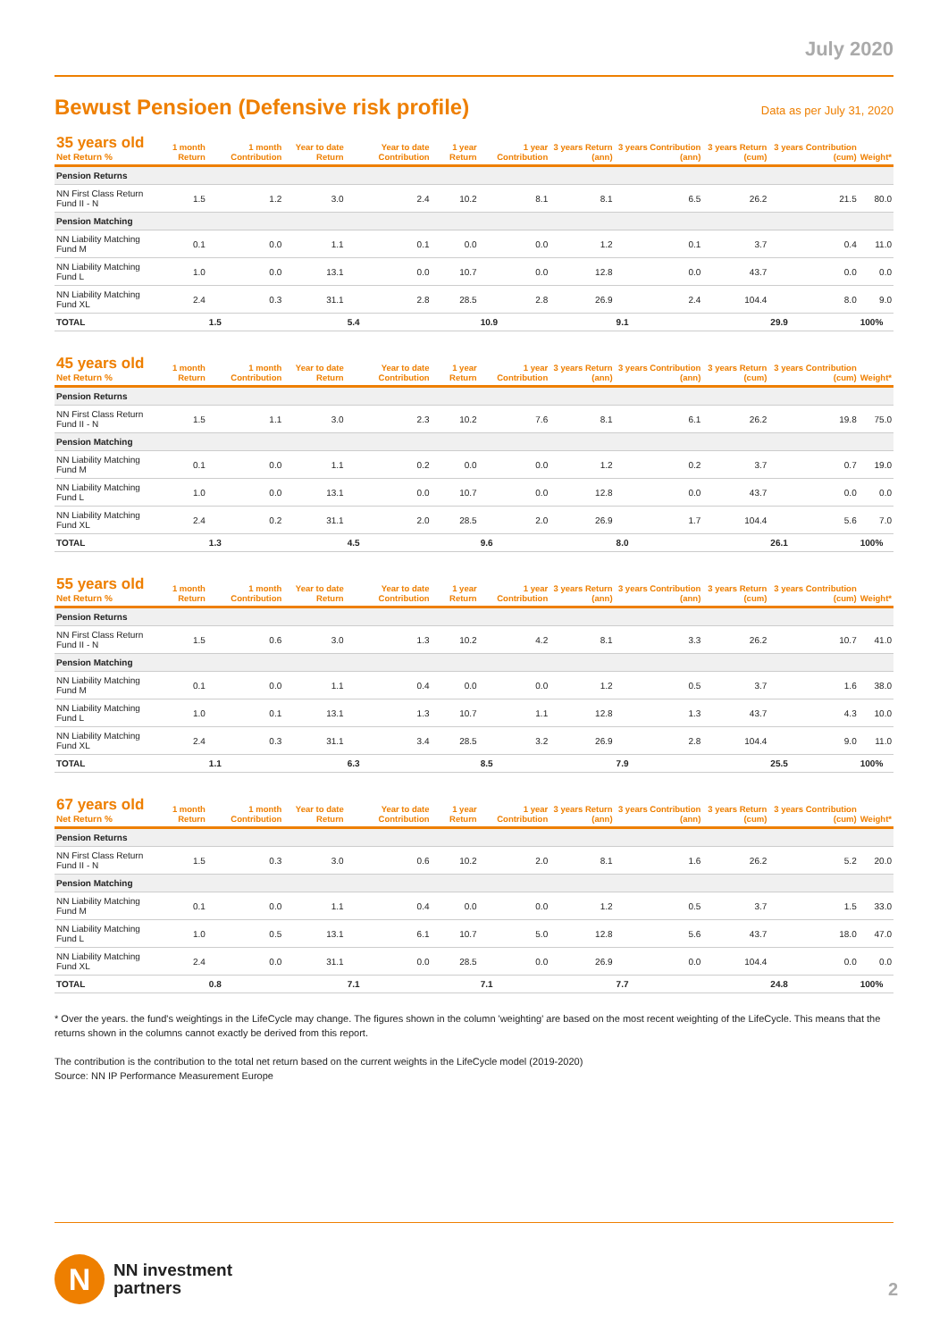July 2020
Bewust Pensioen (Defensive risk profile)
Data as per July 31, 2020
| 35 years old Net Return % | 1 month Return | 1 month Contribution | Year to date Return | Year to date Contribution | 1 year Return | 1 year Contribution | 3 years Return (ann) | 3 years Contribution (ann) | 3 years Return (cum) | 3 years Contribution (cum) | Weight* |
| --- | --- | --- | --- | --- | --- | --- | --- | --- | --- | --- | --- |
| Pension Returns | | | | | | | | | | | |
| NN First Class Return Fund II - N | 1.5 | 1.2 | 3.0 | 2.4 | 10.2 | 8.1 | 8.1 | 6.5 | 26.2 | 21.5 | 80.0 |
| Pension Matching | | | | | | | | | | | |
| NN Liability Matching Fund M | 0.1 | 0.0 | 1.1 | 0.1 | 0.0 | 0.0 | 1.2 | 0.1 | 3.7 | 0.4 | 11.0 |
| NN Liability Matching Fund L | 1.0 | 0.0 | 13.1 | 0.0 | 10.7 | 0.0 | 12.8 | 0.0 | 43.7 | 0.0 | 0.0 |
| NN Liability Matching Fund XL | 2.4 | 0.3 | 31.1 | 2.8 | 28.5 | 2.8 | 26.9 | 2.4 | 104.4 | 8.0 | 9.0 |
| TOTAL | | 1.5 | | 5.4 | | 10.9 | | 9.1 | | 29.9 | 100% |
| 45 years old Net Return % | 1 month Return | 1 month Contribution | Year to date Return | Year to date Contribution | 1 year Return | 1 year Contribution | 3 years Return (ann) | 3 years Contribution (ann) | 3 years Return (cum) | 3 years Contribution (cum) | Weight* |
| --- | --- | --- | --- | --- | --- | --- | --- | --- | --- | --- | --- |
| Pension Returns | | | | | | | | | | | |
| NN First Class Return Fund II - N | 1.5 | 1.1 | 3.0 | 2.3 | 10.2 | 7.6 | 8.1 | 6.1 | 26.2 | 19.8 | 75.0 |
| Pension Matching | | | | | | | | | | | |
| NN Liability Matching Fund M | 0.1 | 0.0 | 1.1 | 0.2 | 0.0 | 0.0 | 1.2 | 0.2 | 3.7 | 0.7 | 19.0 |
| NN Liability Matching Fund L | 1.0 | 0.0 | 13.1 | 0.0 | 10.7 | 0.0 | 12.8 | 0.0 | 43.7 | 0.0 | 0.0 |
| NN Liability Matching Fund XL | 2.4 | 0.2 | 31.1 | 2.0 | 28.5 | 2.0 | 26.9 | 1.7 | 104.4 | 5.6 | 7.0 |
| TOTAL | | 1.3 | | 4.5 | | 9.6 | | 8.0 | | 26.1 | 100% |
| 55 years old Net Return % | 1 month Return | 1 month Contribution | Year to date Return | Year to date Contribution | 1 year Return | 1 year Contribution | 3 years Return (ann) | 3 years Contribution (ann) | 3 years Return (cum) | 3 years Contribution (cum) | Weight* |
| --- | --- | --- | --- | --- | --- | --- | --- | --- | --- | --- | --- |
| Pension Returns | | | | | | | | | | | |
| NN First Class Return Fund II - N | 1.5 | 0.6 | 3.0 | 1.3 | 10.2 | 4.2 | 8.1 | 3.3 | 26.2 | 10.7 | 41.0 |
| Pension Matching | | | | | | | | | | | |
| NN Liability Matching Fund M | 0.1 | 0.0 | 1.1 | 0.4 | 0.0 | 0.0 | 1.2 | 0.5 | 3.7 | 1.6 | 38.0 |
| NN Liability Matching Fund L | 1.0 | 0.1 | 13.1 | 1.3 | 10.7 | 1.1 | 12.8 | 1.3 | 43.7 | 4.3 | 10.0 |
| NN Liability Matching Fund XL | 2.4 | 0.3 | 31.1 | 3.4 | 28.5 | 3.2 | 26.9 | 2.8 | 104.4 | 9.0 | 11.0 |
| TOTAL | | 1.1 | | 6.3 | | 8.5 | | 7.9 | | 25.5 | 100% |
| 67 years old Net Return % | 1 month Return | 1 month Contribution | Year to date Return | Year to date Contribution | 1 year Return | 1 year Contribution | 3 years Return (ann) | 3 years Contribution (ann) | 3 years Return (cum) | 3 years Contribution (cum) | Weight* |
| --- | --- | --- | --- | --- | --- | --- | --- | --- | --- | --- | --- |
| Pension Returns | | | | | | | | | | | |
| NN First Class Return Fund II - N | 1.5 | 0.3 | 3.0 | 0.6 | 10.2 | 2.0 | 8.1 | 1.6 | 26.2 | 5.2 | 20.0 |
| Pension Matching | | | | | | | | | | | |
| NN Liability Matching Fund M | 0.1 | 0.0 | 1.1 | 0.4 | 0.0 | 0.0 | 1.2 | 0.5 | 3.7 | 1.5 | 33.0 |
| NN Liability Matching Fund L | 1.0 | 0.5 | 13.1 | 6.1 | 10.7 | 5.0 | 12.8 | 5.6 | 43.7 | 18.0 | 47.0 |
| NN Liability Matching Fund XL | 2.4 | 0.0 | 31.1 | 0.0 | 28.5 | 0.0 | 26.9 | 0.0 | 104.4 | 0.0 | 0.0 |
| TOTAL | | 0.8 | | 7.1 | | 7.1 | | 7.7 | | 24.8 | 100% |
* Over the years. the fund's weightings in the LifeCycle may change. The figures shown in the column 'weighting' are based on the most recent weighting of the LifeCycle. This means that the returns shown in the columns cannot exactly be derived from this report.
The contribution is the contribution to the total net return based on the current weights in the LifeCycle model (2019-2020)
Source: NN IP Performance Measurement Europe
N
NN investment
partners
2